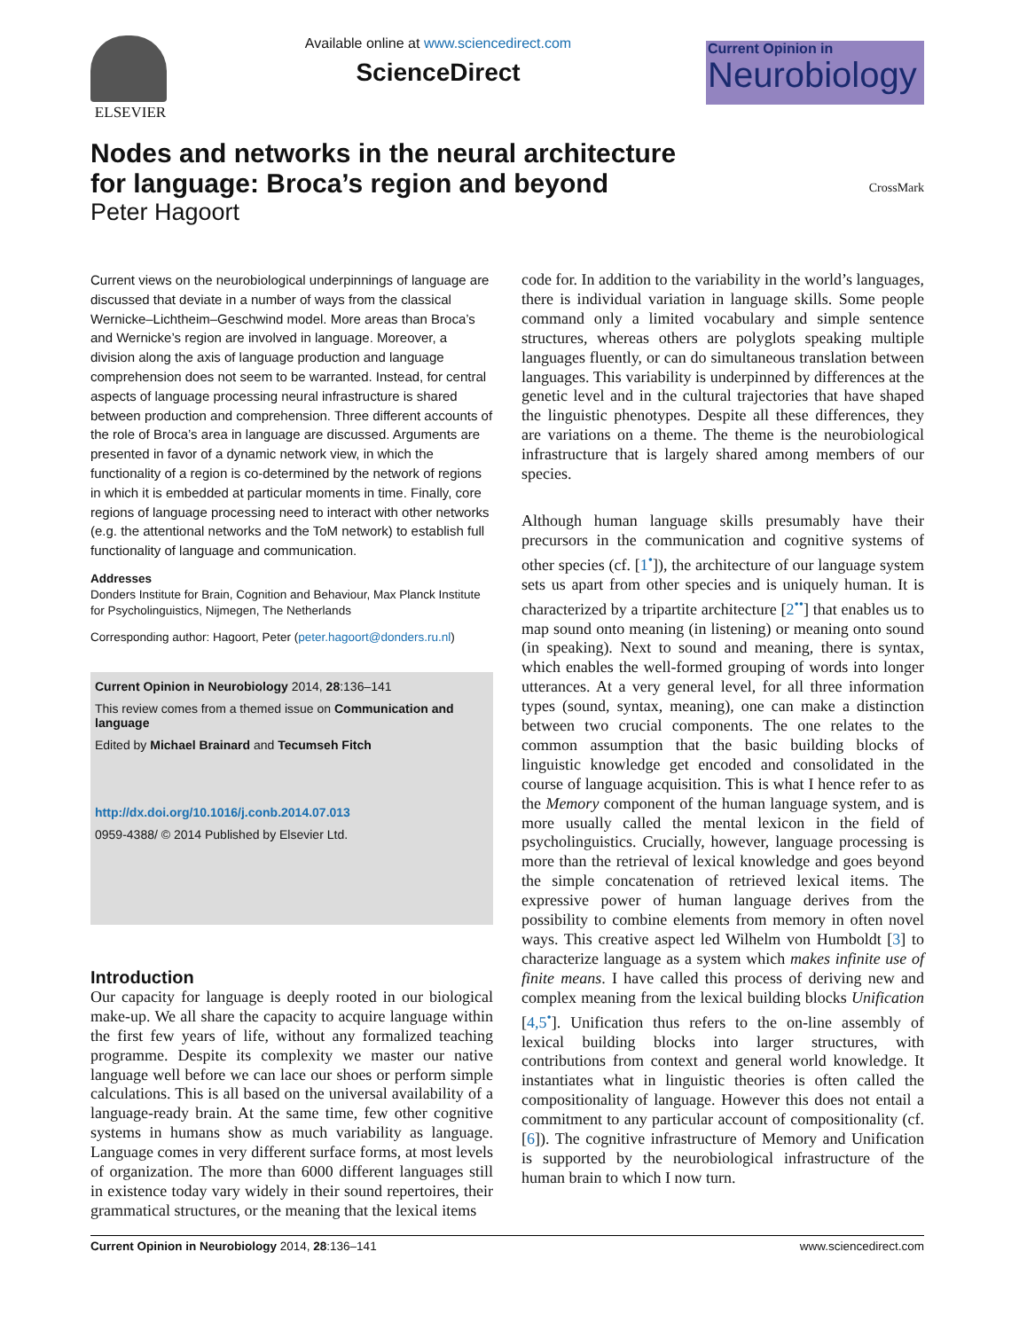ELSEVIER Available online at www.sciencedirect.com
ScienceDirect
Current Opinion in
Neurobiology
Nodes and networks in the neural architecture
for language: Broca’s region and beyond
Peter Hagoort CrossMark
Current views on the neurobiological underpinnings of language are discussed that deviate in a number of ways from the classical Wernicke–Lichtheim–Geschwind model. More areas than Broca’s and Wernicke’s region are involved in language. Moreover, a division along the axis of language production and language comprehension does not seem to be warranted. Instead, for central aspects of language processing neural infrastructure is shared between production and comprehension. Three different accounts of the role of Broca’s area in language are discussed. Arguments are presented in favor of a dynamic network view, in which the functionality of a region is co-determined by the network of regions in which it is embedded at particular moments in time. Finally, core regions of language processing need to interact with other networks (e.g. the attentional networks and the ToM network) to establish full functionality of language and communication.
Addresses
Donders Institute for Brain, Cognition and Behaviour, Max Planck Institute for Psycholinguistics, Nijmegen, The Netherlands
Corresponding author: Hagoort, Peter (peter.hagoort@donders.ru.nl)
Current Opinion in Neurobiology 2014, 28:136–141
This review comes from a themed issue on Communication and language
Edited by Michael Brainard and Tecumseh Fitch
http://dx.doi.org/10.1016/j.conb.2014.07.013
0959-4388/ © 2014 Published by Elsevier Ltd.
Introduction
Our capacity for language is deeply rooted in our biological make-up. We all share the capacity to acquire language within the first few years of life, without any formalized teaching programme. Despite its complexity we master our native language well before we can lace our shoes or perform simple calculations. This is all based on the universal availability of a language-ready brain. At the same time, few other cognitive systems in humans show as much variability as language. Language comes in very different surface forms, at most levels of organization. The more than 6000 different languages still in existence today vary widely in their sound repertoires, their grammatical structures, or the meaning that the lexical items
code for. In addition to the variability in the world’s languages, there is individual variation in language skills. Some people command only a limited vocabulary and simple sentence structures, whereas others are polyglots speaking multiple languages fluently, or can do simultaneous translation between languages. This variability is underpinned by differences at the genetic level and in the cultural trajectories that have shaped the linguistic phenotypes. Despite all these differences, they are variations on a theme. The theme is the neurobiological infrastructure that is largely shared among members of our species.
Although human language skills presumably have their precursors in the communication and cognitive systems of other species (cf. [1<sup>•</sup>]), the architecture of our language system sets us apart from other species and is uniquely human. It is characterized by a tripartite architecture [2<sup>••</sup>] that enables us to map sound onto meaning (in listening) or meaning onto sound (in speaking). Next to sound and meaning, there is syntax, which enables the well-formed grouping of words into longer utterances. At a very general level, for all three information types (sound, syntax, meaning), one can make a distinction between two crucial components. The one relates to the common assumption that the basic building blocks of linguistic knowledge get encoded and consolidated in the course of language acquisition. This is what I hence refer to as the Memory component of the human language system, and is more usually called the mental lexicon in the field of psycholinguistics. Crucially, however, language processing is more than the retrieval of lexical knowledge and goes beyond the simple concatenation of retrieved lexical items. The expressive power of human language derives from the possibility to combine elements from memory in often novel ways. This creative aspect led Wilhelm von Humboldt [3] to characterize language as a system which makes infinite use of finite means. I have called this process of deriving new and complex meaning from the lexical building blocks Unification [4,5<sup>•</sup>]. Unification thus refers to the on-line assembly of lexical building blocks into larger structures, with contributions from context and general world knowledge. It instantiates what in linguistic theories is often called the compositionality of language. However this does not entail a commitment to any particular account of compositionality (cf. [6]). The cognitive infrastructure of Memory and Unification is supported by the neurobiological infrastructure of the human brain to which I now turn.
Current Opinion in Neurobiology 2014, 28:136–141 www.sciencedirect.com